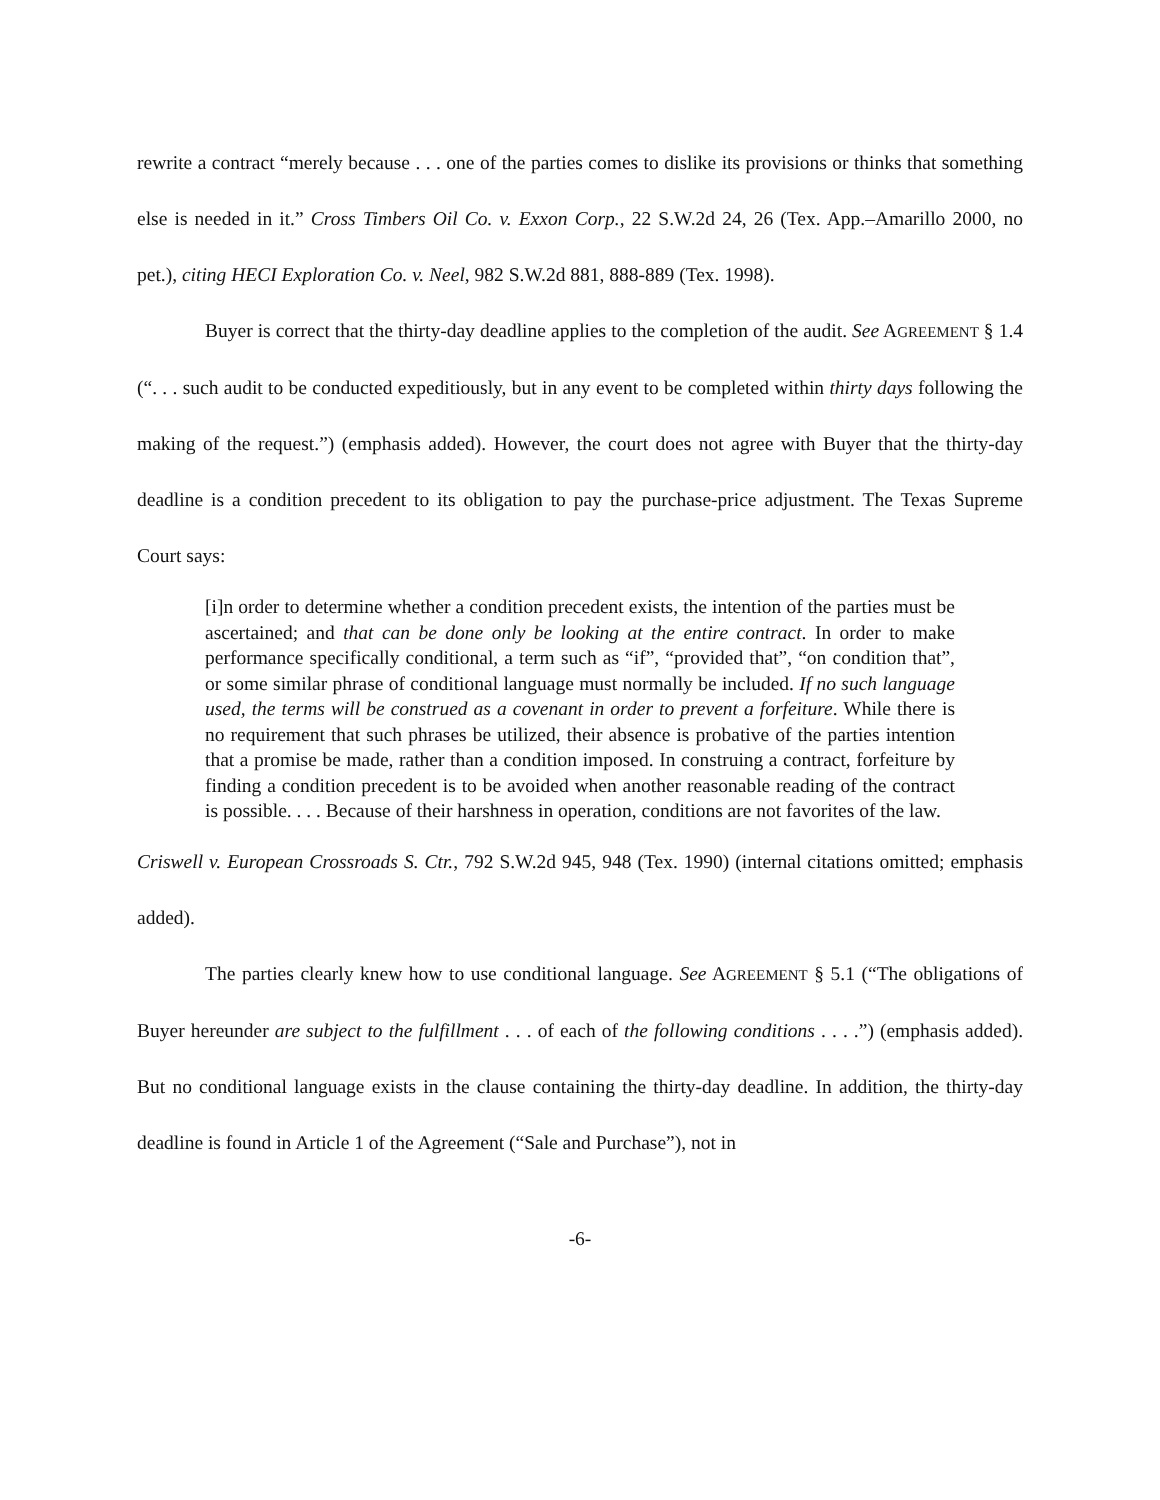rewrite a contract “merely because . . . one of the parties comes to dislike its provisions or thinks that something else is needed in it.” Cross Timbers Oil Co. v. Exxon Corp., 22 S.W.2d 24, 26 (Tex. App.–Amarillo 2000, no pet.), citing HECI Exploration Co. v. Neel, 982 S.W.2d 881, 888-889 (Tex. 1998).
Buyer is correct that the thirty-day deadline applies to the completion of the audit. See AGREEMENT § 1.4 (“. . . such audit to be conducted expeditiously, but in any event to be completed within thirty days following the making of the request.”) (emphasis added). However, the court does not agree with Buyer that the thirty-day deadline is a condition precedent to its obligation to pay the purchase-price adjustment. The Texas Supreme Court says:
[i]n order to determine whether a condition precedent exists, the intention of the parties must be ascertained; and that can be done only be looking at the entire contract. In order to make performance specifically conditional, a term such as “if”, “provided that”, “on condition that”, or some similar phrase of conditional language must normally be included. If no such language used, the terms will be construed as a covenant in order to prevent a forfeiture. While there is no requirement that such phrases be utilized, their absence is probative of the parties intention that a promise be made, rather than a condition imposed. In construing a contract, forfeiture by finding a condition precedent is to be avoided when another reasonable reading of the contract is possible. . . . Because of their harshness in operation, conditions are not favorites of the law.
Criswell v. European Crossroads S. Ctr., 792 S.W.2d 945, 948 (Tex. 1990) (internal citations omitted; emphasis added).
The parties clearly knew how to use conditional language. See AGREEMENT § 5.1 (“The obligations of Buyer hereunder are subject to the fulfillment . . . of each of the following conditions . . . .”) (emphasis added). But no conditional language exists in the clause containing the thirty-day deadline. In addition, the thirty-day deadline is found in Article 1 of the Agreement (“Sale and Purchase”), not in
-6-